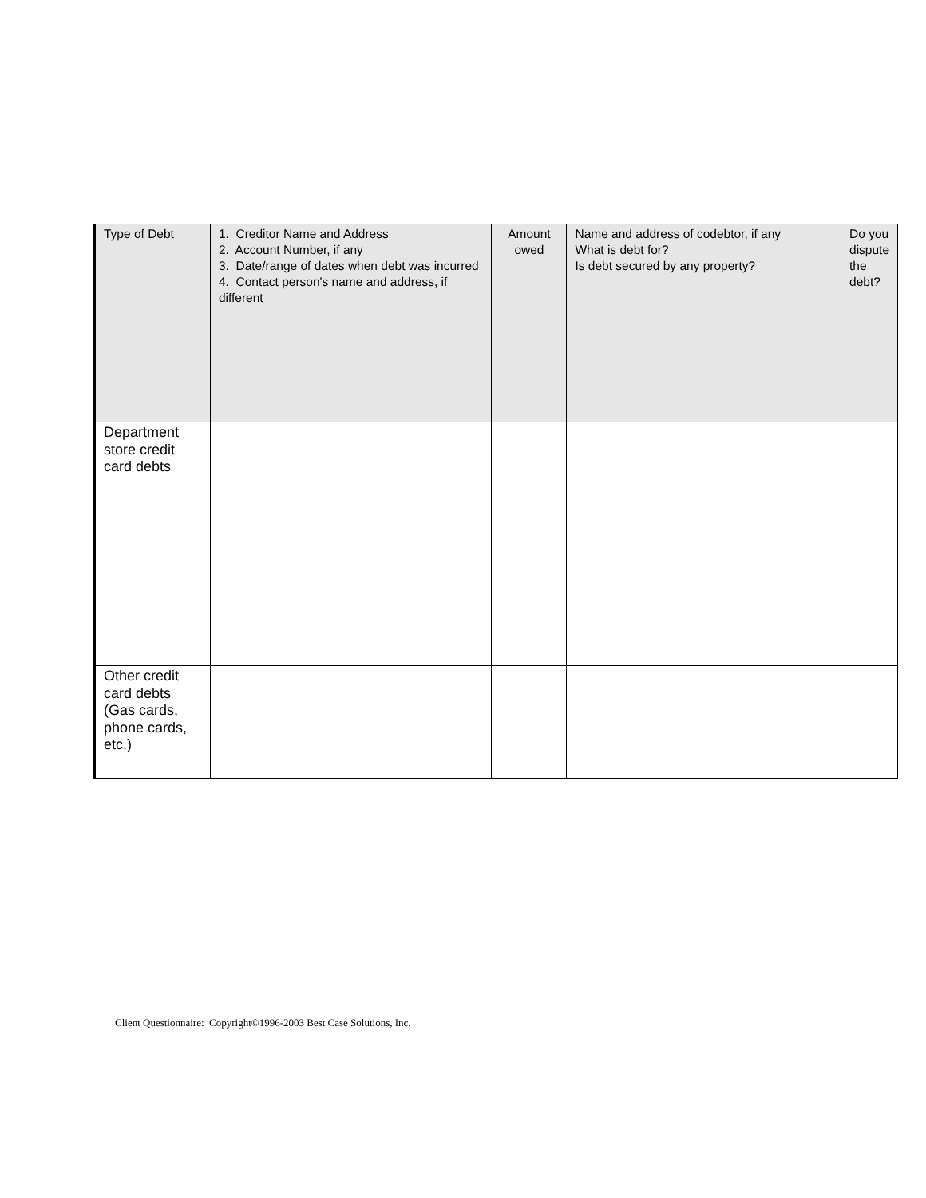| Type of Debt | 1. Creditor Name and Address 2. Account Number, if any 3. Date/range of dates when debt was incurred 4. Contact person's name and address, if different | Amount owed | Name and address of codebtor, if any What is debt for? Is debt secured by any property? | Do you dispute the debt? |
| --- | --- | --- | --- | --- |
| Department store credit card debts | | | | |
| Other credit card debts (Gas cards, phone cards, etc.) | | | | |
Client Questionnaire: Copyright©1996-2003 Best Case Solutions, Inc.